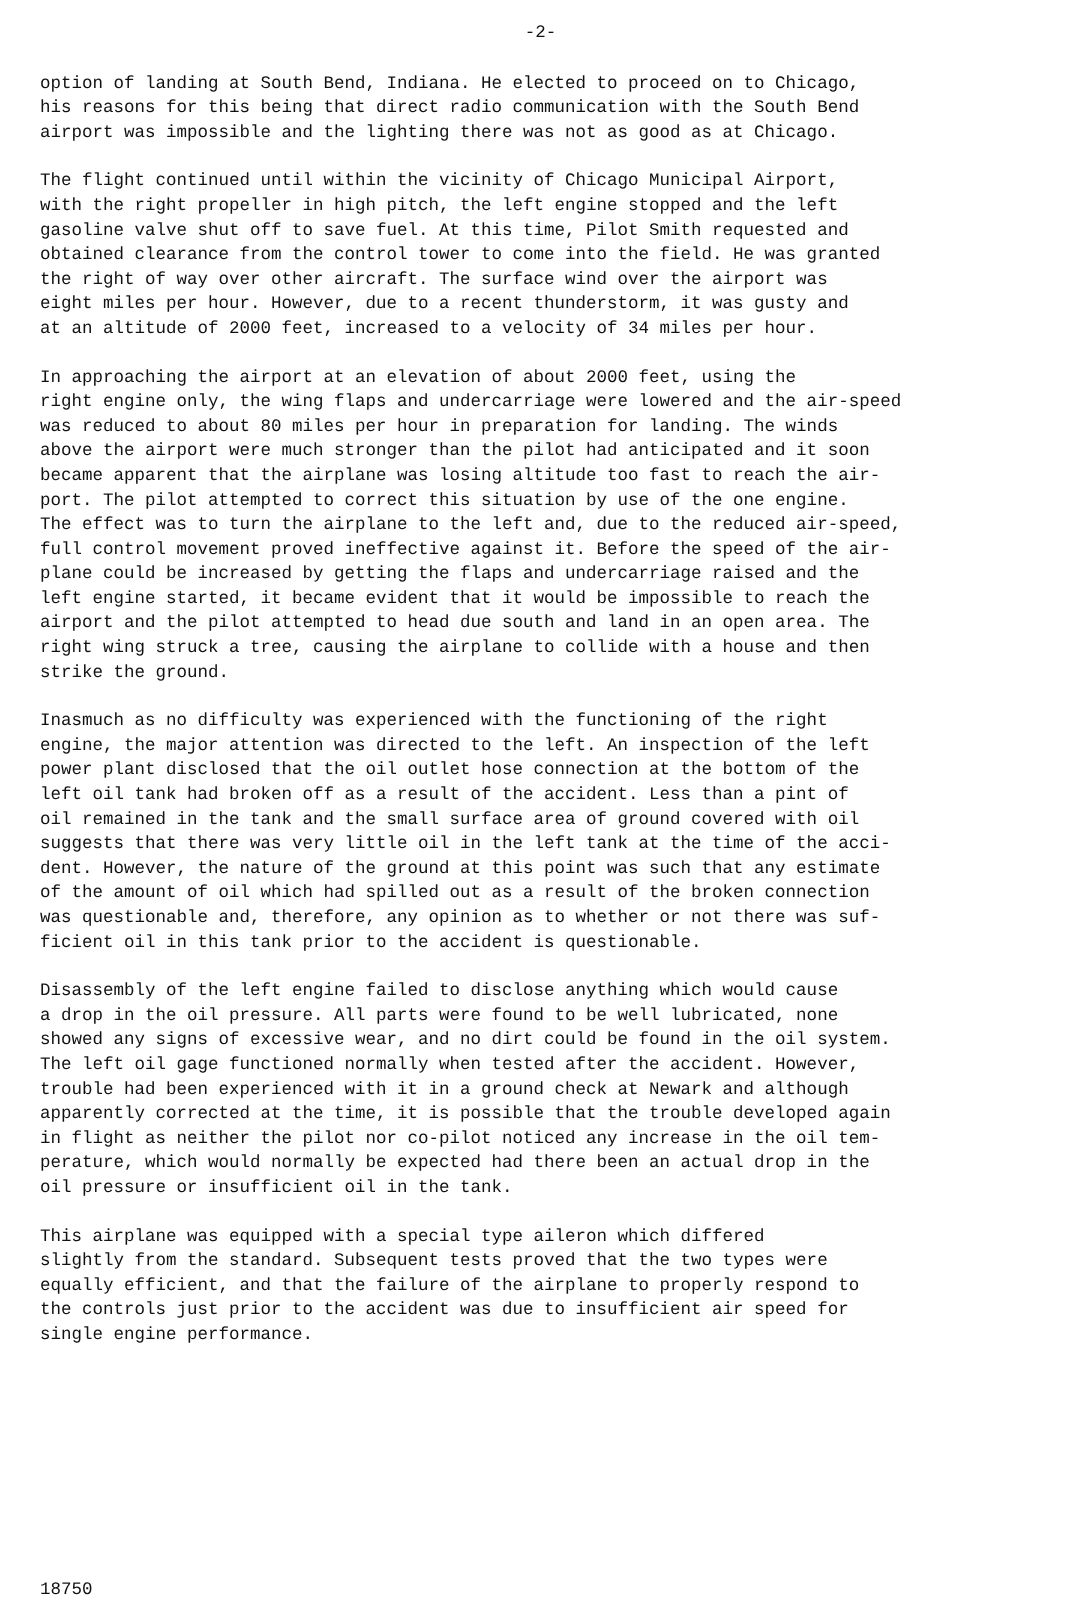-2-
option of landing at South Bend, Indiana. He elected to proceed on to Chicago, his reasons for this being that direct radio communication with the South Bend airport was impossible and the lighting there was not as good as at Chicago.
The flight continued until within the vicinity of Chicago Municipal Airport, with the right propeller in high pitch, the left engine stopped and the left gasoline valve shut off to save fuel. At this time, Pilot Smith requested and obtained clearance from the control tower to come into the field. He was granted the right of way over other aircraft. The surface wind over the airport was eight miles per hour. However, due to a recent thunderstorm, it was gusty and at an altitude of 2000 feet, increased to a velocity of 34 miles per hour.
In approaching the airport at an elevation of about 2000 feet, using the right engine only, the wing flaps and undercarriage were lowered and the air-speed was reduced to about 80 miles per hour in preparation for landing. The winds above the airport were much stronger than the pilot had anticipated and it soon became apparent that the airplane was losing altitude too fast to reach the air- port. The pilot attempted to correct this situation by use of the one engine. The effect was to turn the airplane to the left and, due to the reduced air-speed, full control movement proved ineffective against it. Before the speed of the air- plane could be increased by getting the flaps and undercarriage raised and the left engine started, it became evident that it would be impossible to reach the airport and the pilot attempted to head due south and land in an open area. The right wing struck a tree, causing the airplane to collide with a house and then strike the ground.
Inasmuch as no difficulty was experienced with the functioning of the right engine, the major attention was directed to the left. An inspection of the left power plant disclosed that the oil outlet hose connection at the bottom of the left oil tank had broken off as a result of the accident. Less than a pint of oil remained in the tank and the small surface area of ground covered with oil suggests that there was very little oil in the left tank at the time of the acci- dent. However, the nature of the ground at this point was such that any estimate of the amount of oil which had spilled out as a result of the broken connection was questionable and, therefore, any opinion as to whether or not there was suf- ficient oil in this tank prior to the accident is questionable.
Disassembly of the left engine failed to disclose anything which would cause a drop in the oil pressure. All parts were found to be well lubricated, none showed any signs of excessive wear, and no dirt could be found in the oil system. The left oil gage functioned normally when tested after the accident. However, trouble had been experienced with it in a ground check at Newark and although apparently corrected at the time, it is possible that the trouble developed again in flight as neither the pilot nor co-pilot noticed any increase in the oil tem- perature, which would normally be expected had there been an actual drop in the oil pressure or insufficient oil in the tank.
This airplane was equipped with a special type aileron which differed slightly from the standard. Subsequent tests proved that the two types were equally efficient, and that the failure of the airplane to properly respond to the controls just prior to the accident was due to insufficient air speed for single engine performance.
18750